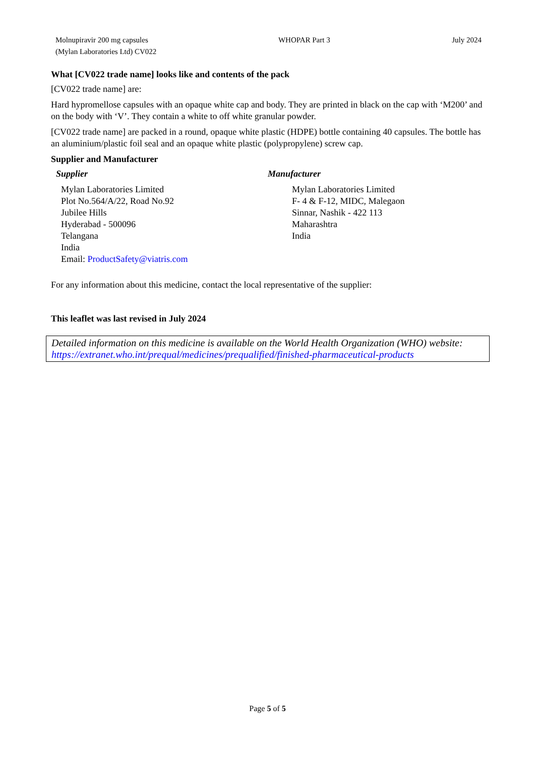Molnupiravir 200 mg capsules
(Mylan Laboratories Ltd) CV022
WHOPAR Part 3 July 2024
What [CV022 trade name] looks like and contents of the pack
[CV022 trade name] are:
Hard hypromellose capsules with an opaque white cap and body. They are printed in black on the cap with ‘M200’ and on the body with ‘V’. They contain a white to off white granular powder.
[CV022 trade name] are packed in a round, opaque white plastic (HDPE) bottle containing 40 capsules. The bottle has an aluminium/plastic foil seal and an opaque white plastic (polypropylene) screw cap.
Supplier and Manufacturer
Supplier
Mylan Laboratories Limited
Plot No.564/A/22, Road No.92
Jubilee Hills
Hyderabad - 500096
Telangana
India
Email: ProductSafety@viatris.com
Manufacturer
Mylan Laboratories Limited
F- 4 & F-12, MIDC, Malegaon
Sinnar, Nashik - 422 113
Maharashtra
India
For any information about this medicine, contact the local representative of the supplier:
This leaflet was last revised in July 2024
Detailed information on this medicine is available on the World Health Organization (WHO) website: https://extranet.who.int/prequal/medicines/prequalified/finished-pharmaceutical-products
Page 5 of 5